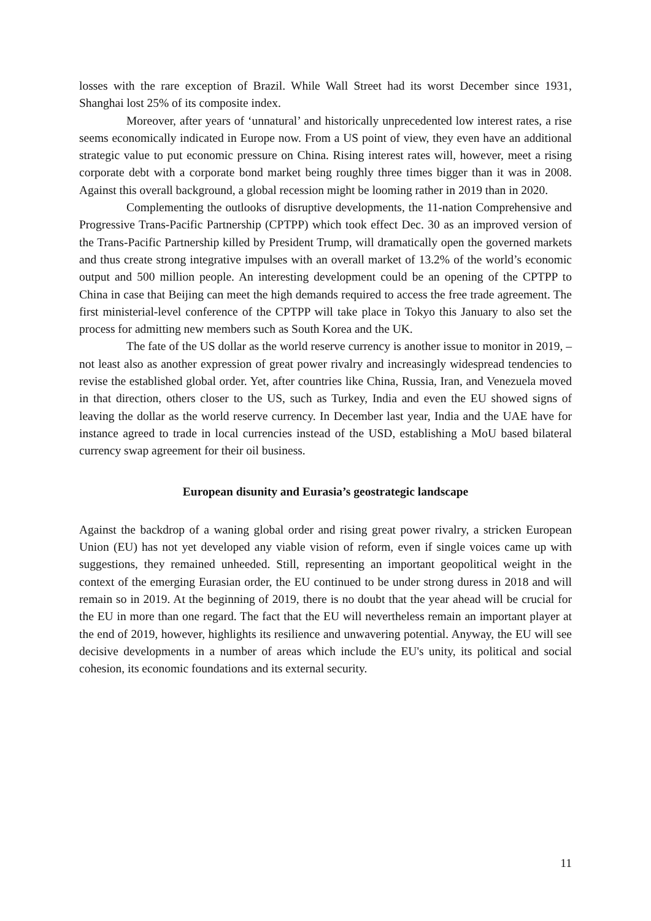losses with the rare exception of Brazil. While Wall Street had its worst December since 1931, Shanghai lost 25% of its composite index.
Moreover, after years of ‘unnatural’ and historically unprecedented low interest rates, a rise seems economically indicated in Europe now. From a US point of view, they even have an additional strategic value to put economic pressure on China. Rising interest rates will, however, meet a rising corporate debt with a corporate bond market being roughly three times bigger than it was in 2008. Against this overall background, a global recession might be looming rather in 2019 than in 2020.
Complementing the outlooks of disruptive developments, the 11-nation Comprehensive and Progressive Trans-Pacific Partnership (CPTPP) which took effect Dec. 30 as an improved version of the Trans-Pacific Partnership killed by President Trump, will dramatically open the governed markets and thus create strong integrative impulses with an overall market of 13.2% of the world’s economic output and 500 million people. An interesting development could be an opening of the CPTPP to China in case that Beijing can meet the high demands required to access the free trade agreement. The first ministerial-level conference of the CPTPP will take place in Tokyo this January to also set the process for admitting new members such as South Korea and the UK.
The fate of the US dollar as the world reserve currency is another issue to monitor in 2019, – not least also as another expression of great power rivalry and increasingly widespread tendencies to revise the established global order. Yet, after countries like China, Russia, Iran, and Venezuela moved in that direction, others closer to the US, such as Turkey, India and even the EU showed signs of leaving the dollar as the world reserve currency. In December last year, India and the UAE have for instance agreed to trade in local currencies instead of the USD, establishing a MoU based bilateral currency swap agreement for their oil business.
European disunity and Eurasia’s geostrategic landscape
Against the backdrop of a waning global order and rising great power rivalry, a stricken European Union (EU) has not yet developed any viable vision of reform, even if single voices came up with suggestions, they remained unheeded. Still, representing an important geopolitical weight in the context of the emerging Eurasian order, the EU continued to be under strong duress in 2018 and will remain so in 2019. At the beginning of 2019, there is no doubt that the year ahead will be crucial for the EU in more than one regard. The fact that the EU will nevertheless remain an important player at the end of 2019, however, highlights its resilience and unwavering potential. Anyway, the EU will see decisive developments in a number of areas which include the EU's unity, its political and social cohesion, its economic foundations and its external security.
11